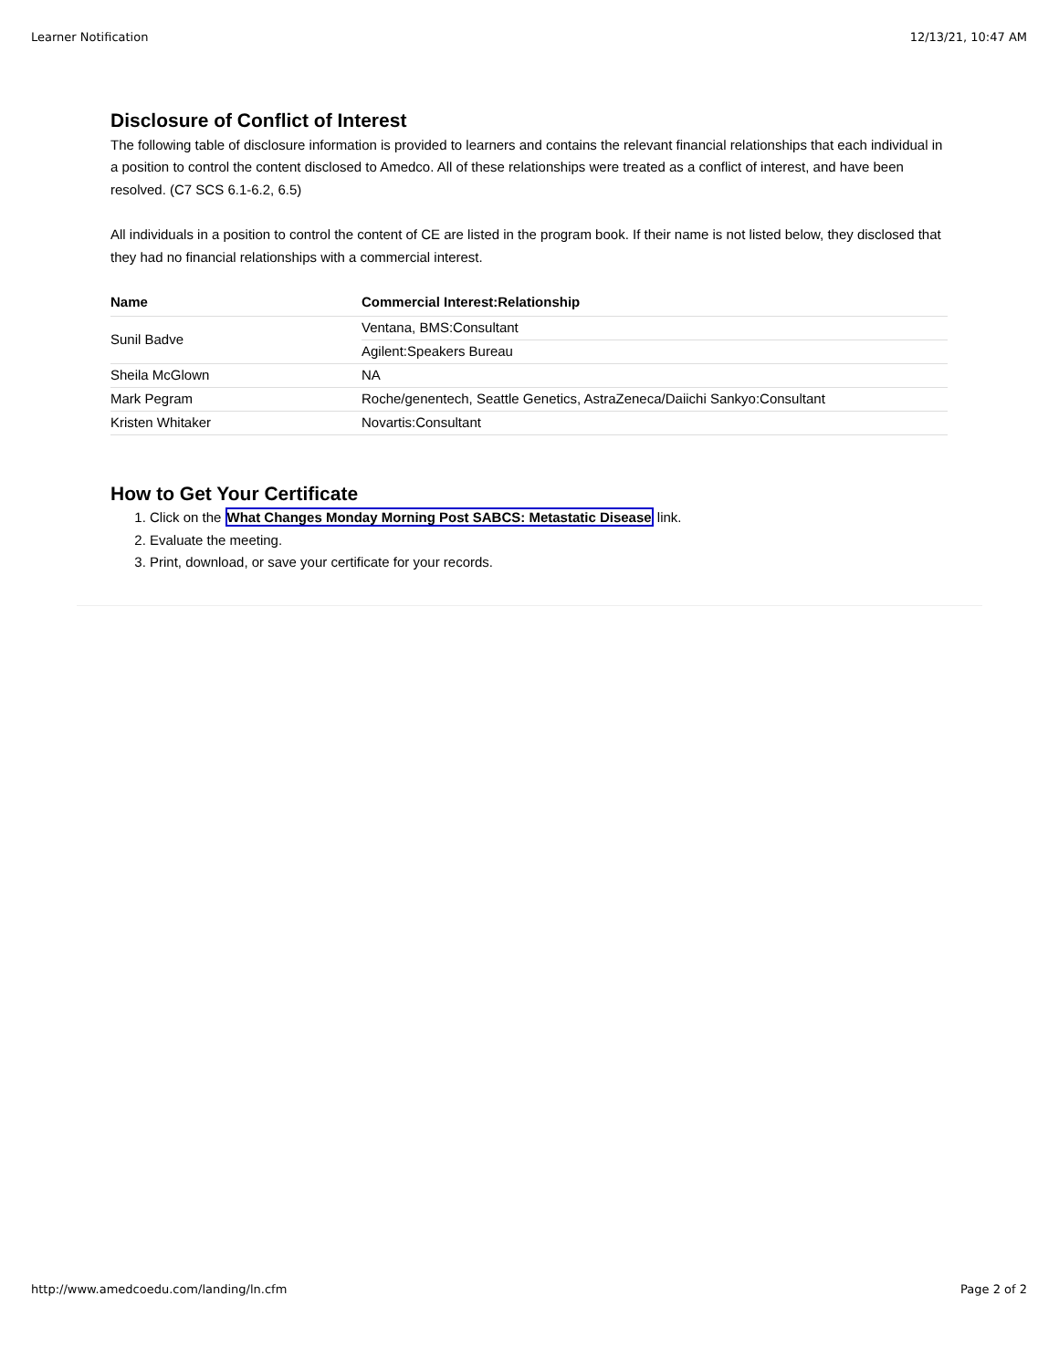Learner Notification 12/13/21, 10:47 AM
Disclosure of Conflict of Interest
The following table of disclosure information is provided to learners and contains the relevant financial relationships that each individual in a position to control the content disclosed to Amedco. All of these relationships were treated as a conflict of interest, and have been resolved. (C7 SCS 6.1-6.2, 6.5)
All individuals in a position to control the content of CE are listed in the program book. If their name is not listed below, they disclosed that they had no financial relationships with a commercial interest.
| Name | Commercial Interest:Relationship |
| --- | --- |
| Sunil Badve | Ventana, BMS:Consultant |
| | Agilent:Speakers Bureau |
| Sheila McGlown | NA |
| Mark Pegram | Roche/genentech, Seattle Genetics, AstraZeneca/Daiichi Sankyo:Consultant |
| Kristen Whitaker | Novartis:Consultant |
How to Get Your Certificate
1. Click on the What Changes Monday Morning Post SABCS: Metastatic Disease link.
2. Evaluate the meeting.
3. Print, download, or save your certificate for your records.
http://www.amedcoedu.com/landing/ln.cfm Page 2 of 2